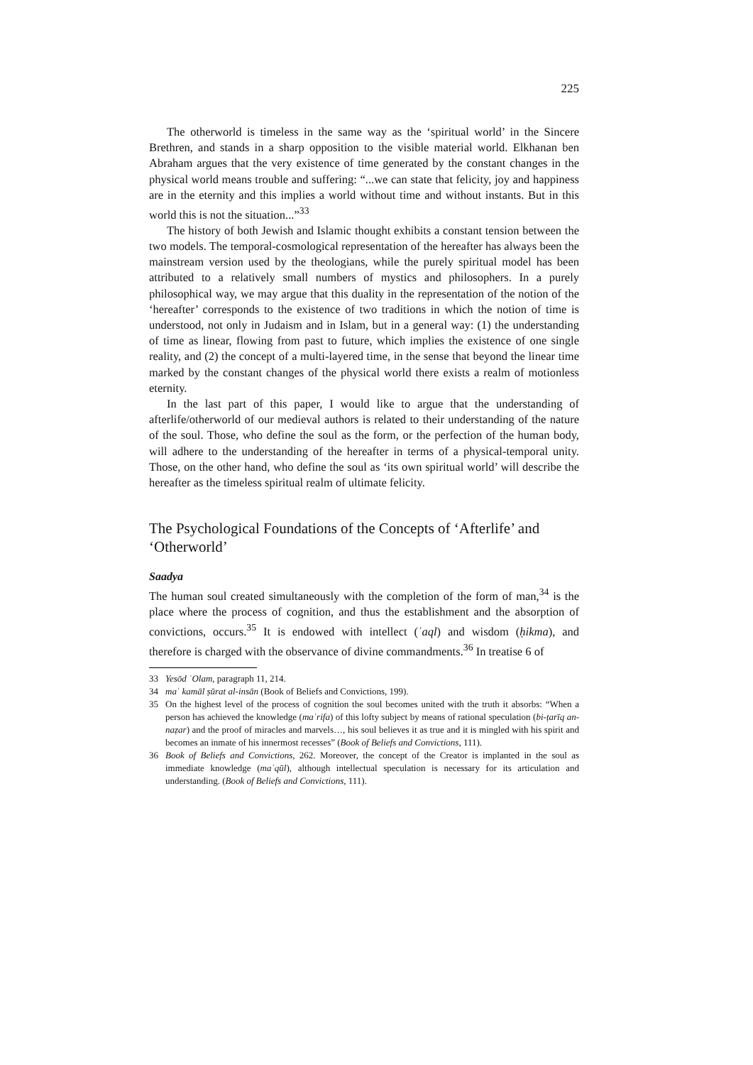225
The otherworld is timeless in the same way as the ‘spiritual world’ in the Sincere Brethren, and stands in a sharp opposition to the visible material world. Elkhanan ben Abraham argues that the very existence of time generated by the constant changes in the physical world means trouble and suffering: “...we can state that felicity, joy and happiness are in the eternity and this implies a world without time and without instants. But in this world this is not the situation...”<sup>33</sup>
The history of both Jewish and Islamic thought exhibits a constant tension between the two models. The temporal-cosmological representation of the hereafter has always been the mainstream version used by the theologians, while the purely spiritual model has been attributed to a relatively small numbers of mystics and philosophers. In a purely philosophical way, we may argue that this duality in the representation of the notion of the ‘hereafter’ corresponds to the existence of two traditions in which the notion of time is understood, not only in Judaism and in Islam, but in a general way: (1) the understanding of time as linear, flowing from past to future, which implies the existence of one single reality, and (2) the concept of a multi-layered time, in the sense that beyond the linear time marked by the constant changes of the physical world there exists a realm of motionless eternity.
In the last part of this paper, I would like to argue that the understanding of afterlife/otherworld of our medieval authors is related to their understanding of the nature of the soul. Those, who define the soul as the form, or the perfection of the human body, will adhere to the understanding of the hereafter in terms of a physical-temporal unity. Those, on the other hand, who define the soul as ‘its own spiritual world’ will describe the hereafter as the timeless spiritual realm of ultimate felicity.
The Psychological Foundations of the Concepts of ‘Afterlife’ and ‘Otherworld’
Saadya
The human soul created simultaneously with the completion of the form of man,<sup>34</sup> is the place where the process of cognition, and thus the establishment and the absorption of convictions, occurs.<sup>35</sup> It is endowed with intellect (ʿaql) and wisdom (ḥikma), and therefore is charged with the observance of divine commandments.<sup>36</sup> In treatise 6 of
33 Yesōd ʿOlam, paragraph 11, 214.
34 maʿ kamāl ṣūrat al-insān (Book of Beliefs and Convictions, 199).
35 On the highest level of the process of cognition the soul becomes united with the truth it absorbs: “When a person has achieved the knowledge (maʿrifa) of this lofty subject by means of rational speculation (bi-ṭarīq an-naẓar) and the proof of miracles and marvels…, his soul believes it as true and it is mingled with his spirit and becomes an inmate of his innermost recesses” (Book of Beliefs and Convictions, 111).
36 Book of Beliefs and Convictions, 262. Moreover, the concept of the Creator is implanted in the soul as immediate knowledge (maʿqūl), although intellectual speculation is necessary for its articulation and understanding. (Book of Beliefs and Convictions, 111).